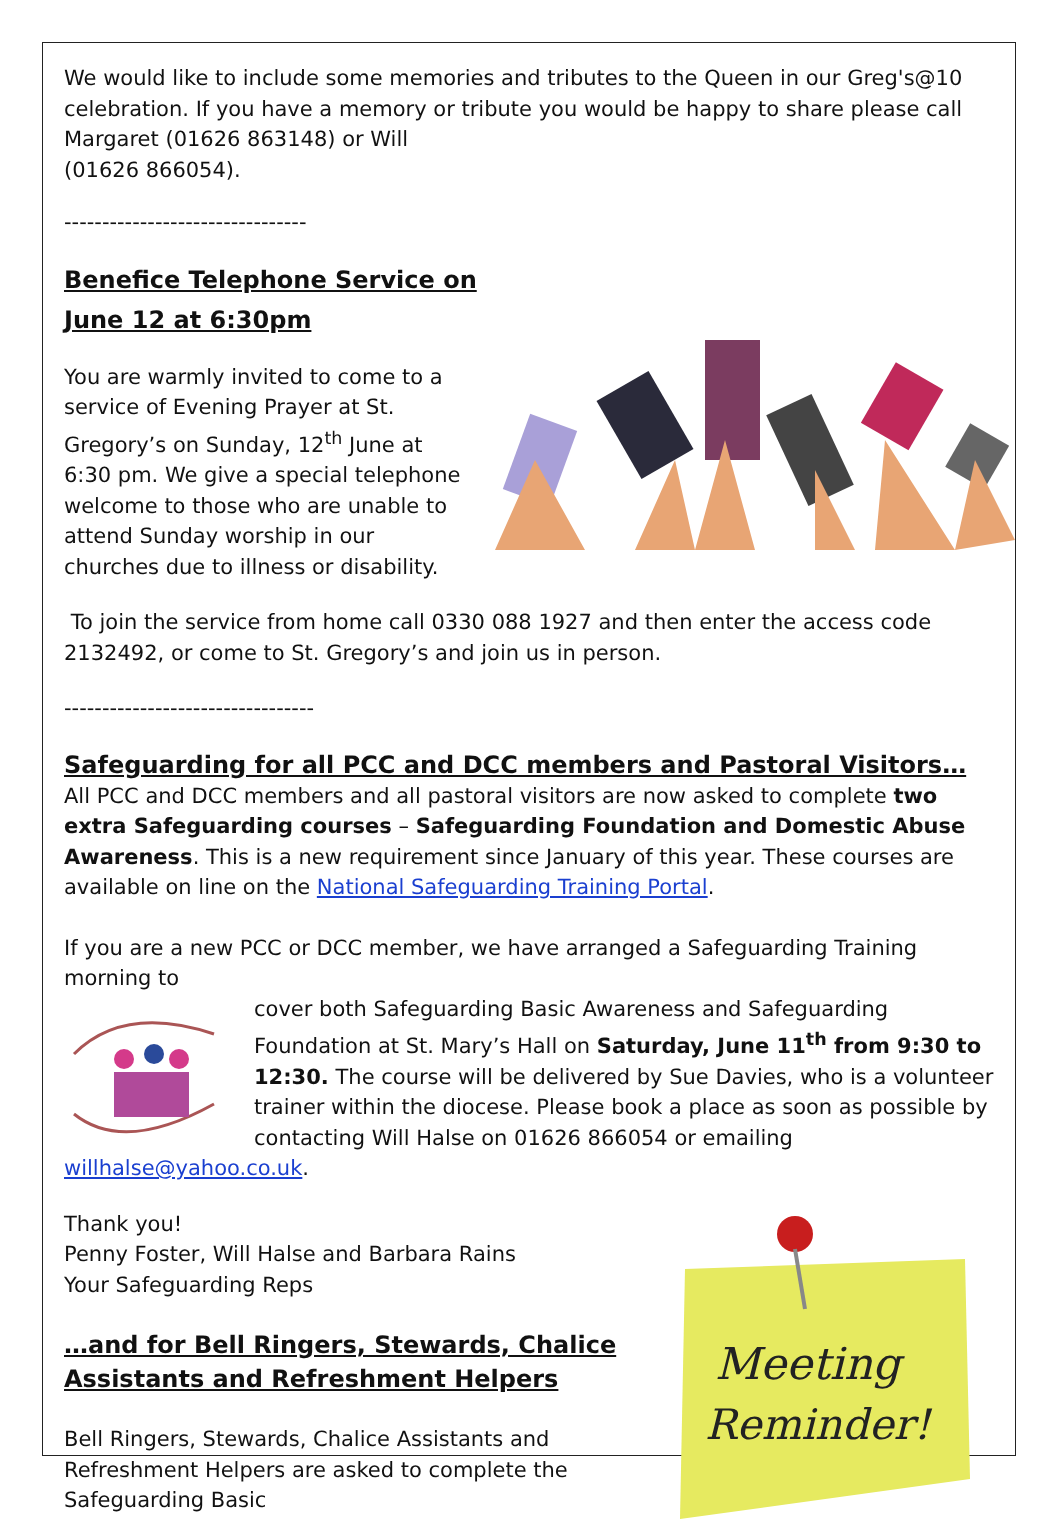We would like to include some memories and tributes to the Queen in our Greg's@10 celebration. If you have a memory or tribute you would be happy to share please call Margaret (01626 863148) or Will
(01626 866054).
--------------------------------
Benefice Telephone Service on
June 12 at 6:30pm
You are warmly invited to come to a service of Evening Prayer at St. Gregory’s on Sunday, 12<sup>th</sup> June at 6:30 pm. We give a special telephone welcome to those who are unable to attend Sunday worship in our churches due to illness or disability.
To join the service from home call 0330 088 1927 and then enter the access code 2132492, or come to St. Gregory’s and join us in person.
---------------------------------
Safeguarding for all PCC and DCC members and Pastoral Visitors…
All PCC and DCC members and all pastoral visitors are now asked to complete two extra Safeguarding courses – Safeguarding Foundation and Domestic Abuse Awareness. This is a new requirement since January of this year. These courses are available on line on the National Safeguarding Training Portal.
If you are a new PCC or DCC member, we have arranged a Safeguarding Training morning to
cover both Safeguarding Basic Awareness and Safeguarding Foundation at St. Mary’s Hall on Saturday, June 11<sup>th</sup> from 9:30 to 12:30. The course will be delivered by Sue Davies, who is a volunteer trainer within the diocese. Please book a place as soon as possible by contacting Will Halse on 01626 866054 or emailing willhalse@yahoo.co.uk.
Meeting
Reminder!
Thank you!
Penny Foster, Will Halse and Barbara Rains
Your Safeguarding Reps
…and for Bell Ringers, Stewards, Chalice Assistants and Refreshment Helpers
Bell Ringers, Stewards, Chalice Assistants and Refreshment Helpers are asked to complete the Safeguarding Basic